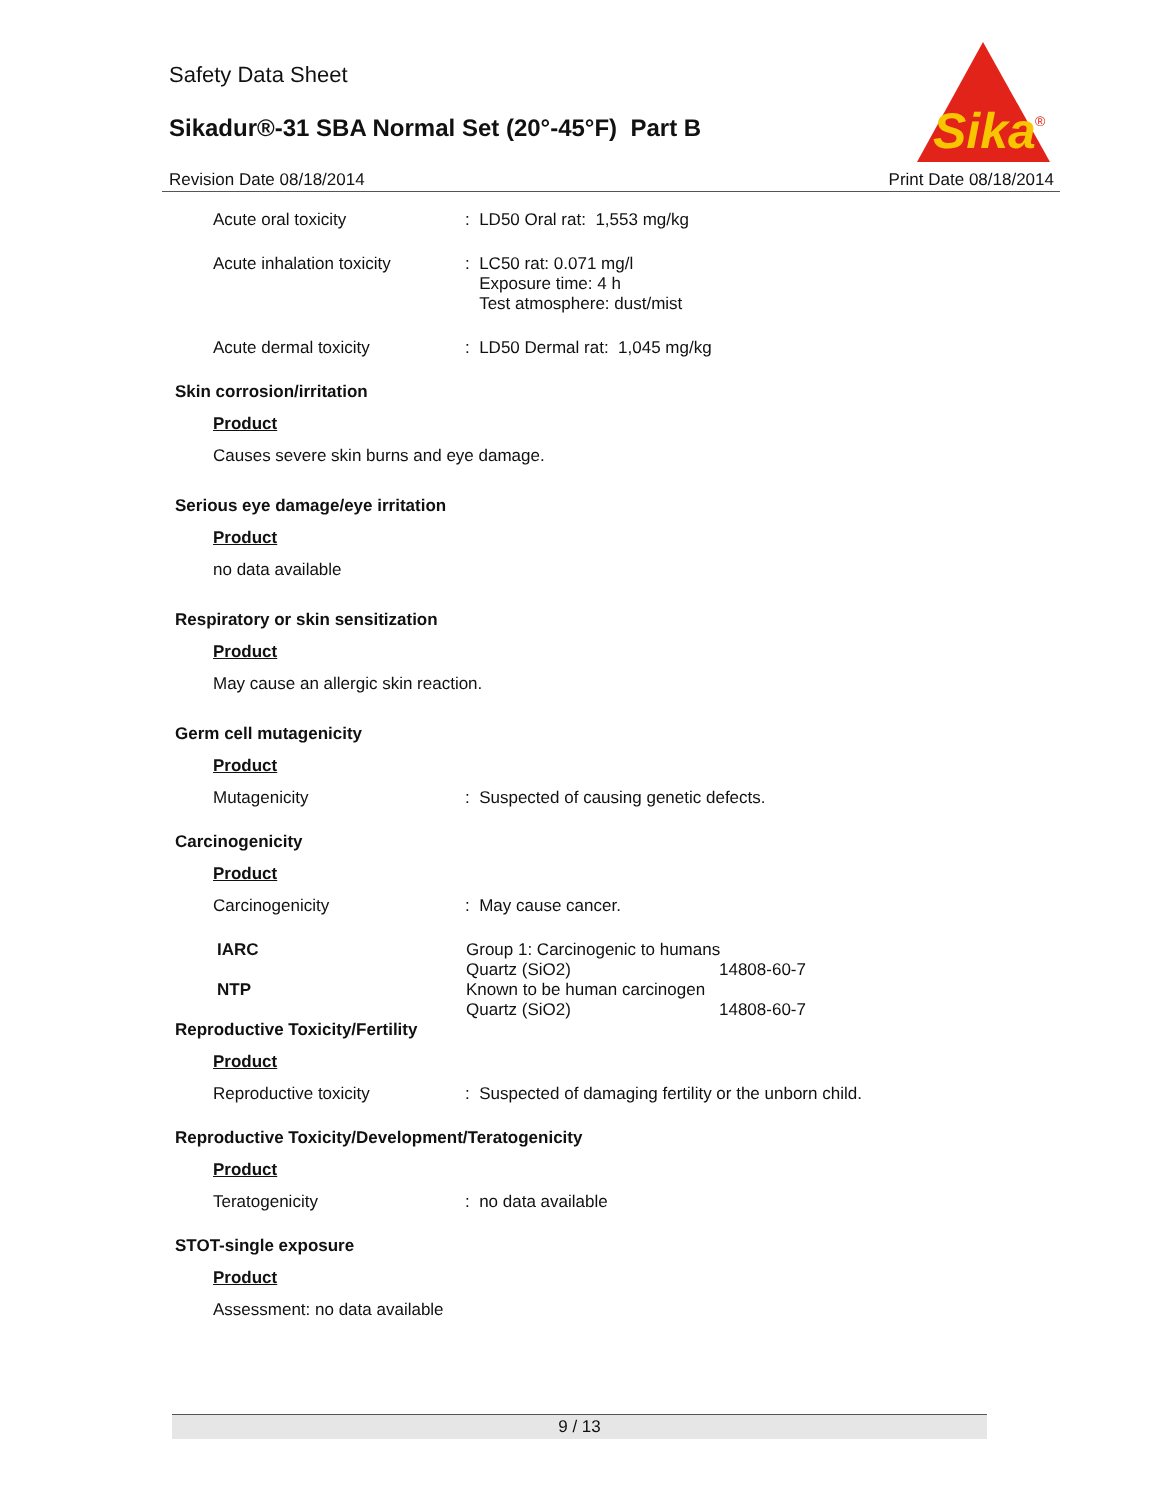Safety Data Sheet
Sikadur®-31 SBA Normal Set (20°-45°F) Part B
Sika
®
Revision Date 08/18/2014 Print Date 08/18/2014
Acute oral toxicity : LD50 Oral rat: 1,553 mg/kg
Acute inhalation toxicity
: LC50 rat: 0.071 mg/l
Exposure time: 4 h
Test atmosphere: dust/mist
Acute dermal toxicity : LD50 Dermal rat: 1,045 mg/kg
Skin corrosion/irritation
Product
Causes severe skin burns and eye damage.
Serious eye damage/eye irritation
Product
no data available
Respiratory or skin sensitization
Product
May cause an allergic skin reaction.
Germ cell mutagenicity
Product
Mutagenicity : Suspected of causing genetic defects.
Carcinogenicity
Product
Carcinogenicity : May cause cancer.
| IARC | Group 1: Carcinogenic to humans | |
| | Quartz (SiO2) | 14808-60-7 |
| NTP | Known to be human carcinogen | |
| | Quartz (SiO2) | 14808-60-7 |
Reproductive Toxicity/Fertility
Product
Reproductive toxicity : Suspected of damaging fertility or the unborn child.
Reproductive Toxicity/Development/Teratogenicity
Product
Teratogenicity : no data available
STOT-single exposure
Product
Assessment: no data available
9 / 13